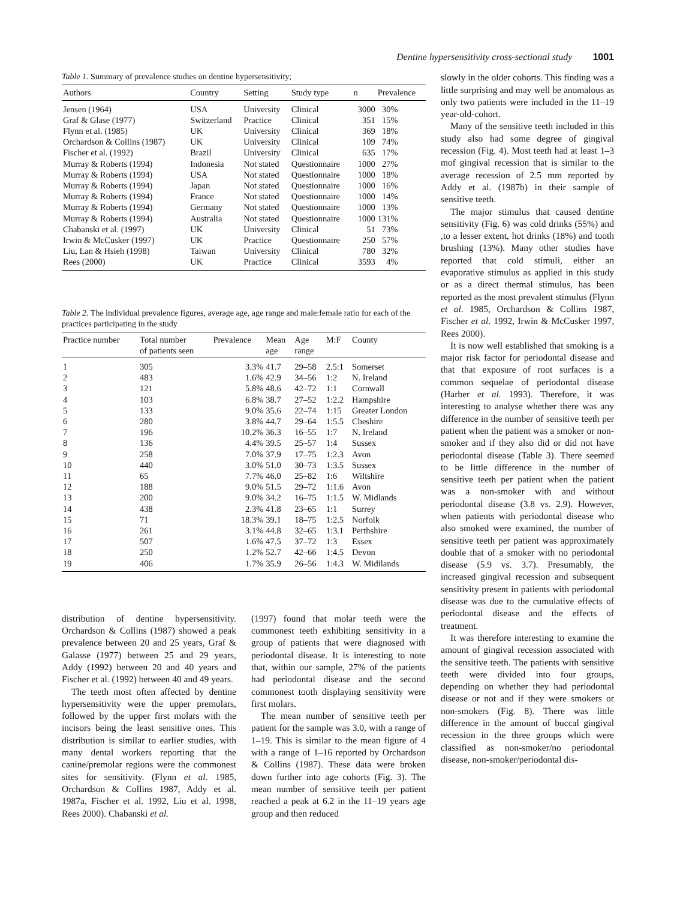Dentine hypersensitivity cross-sectional study 1001
Table 1. Summary of prevalence studies on dentine hypersensitivity;
| Authors | Country | Setting | Study type | n | Prevalence |
| --- | --- | --- | --- | --- | --- |
| Jensen (1964) | USA | University | Clinical | 3000 | 30% |
| Graf & Glase (1977) | Switzerland | Practice | Clinical | 351 | 15% |
| Flynn et al. (1985) | UK | University | Clinical | 369 | 18% |
| Orchardson & Collins (1987) | UK | University | Clinical | 109 | 74% |
| Fischer et al. (1992) | Brazil | University | Clinical | 635 | 17% |
| Murray & Roberts (1994) | Indonesia | Not stated | Questionnaire | 1000 | 27% |
| Murray & Roberts (1994) | USA | Not stated | Questionnaire | 1000 | 18% |
| Murray & Roberts (1994) | Japan | Not stated | Questionnaire | 1000 | 16% |
| Murray & Roberts (1994) | France | Not stated | Questionnaire | 1000 | 14% |
| Murray & Roberts (1994) | Germany | Not stated | Questionnaire | 1000 | 13% |
| Murray & Roberts (1994) | Australia | Not stated | Questionnaire | 1000 | 131% |
| Chabanski et al. (1997) | UK | University | Clinical | 51 | 73% |
| Irwin & McCusker (1997) | UK | Practice | Questionnaire | 250 | 57% |
| Liu, Lan & Hsieh (1998) | Taiwan | University | Clinical | 780 | 32% |
| Rees (2000) | UK | Practice | Clinical | 3593 | 4% |
Table 2. The individual prevalence figures, average age, age range and male:female ratio for each of the practices participating in the study
| Practice number | Total number of patients seen | Prevalence | Mean age | Age range | M:F | County |
| --- | --- | --- | --- | --- | --- | --- |
| 1 | 305 | 3.3% | 41.7 | 29–58 | 2.5:1 | Somerset |
| 2 | 483 | 1.6% | 42.9 | 34–56 | 1:2 | N. Ireland |
| 3 | 121 | 5.8% | 48.6 | 42–72 | 1:1 | Cornwall |
| 4 | 103 | 6.8% | 38.7 | 27–52 | 1:2.2 | Hampshire |
| 5 | 133 | 9.0% | 35.6 | 22–74 | 1:15 | Greater London |
| 6 | 280 | 3.8% | 44.7 | 29–64 | 1:5.5 | Cheshire |
| 7 | 196 | 10.2% | 36.3 | 16–55 | 1:7 | N. Ireland |
| 8 | 136 | 4.4% | 39.5 | 25–57 | 1:4 | Sussex |
| 9 | 258 | 7.0% | 37.9 | 17–75 | 1:2.3 | Avon |
| 10 | 440 | 3.0% | 51.0 | 30–73 | 1:3.5 | Sussex |
| 11 | 65 | 7.7% | 46.0 | 25–82 | 1:6 | Wiltshire |
| 12 | 188 | 9.0% | 51.5 | 29–72 | 1:1.6 | Avon |
| 13 | 200 | 9.0% | 34.2 | 16–75 | 1:1.5 | W. Midlands |
| 14 | 438 | 2.3% | 41.8 | 23–65 | 1:1 | Surrey |
| 15 | 71 | 18.3% | 39.1 | 18–75 | 1:2.5 | Norfolk |
| 16 | 261 | 3.1% | 44.8 | 32–65 | 1:3.1 | Perthshire |
| 17 | 507 | 1.6% | 47.5 | 37–72 | 1:3 | Essex |
| 18 | 250 | 1.2% | 52.7 | 42–66 | 1:4.5 | Devon |
| 19 | 406 | 1.7% | 35.9 | 26–56 | 1:4.3 | W. Midilands |
distribution of dentine hypersensitivity. Orchardson & Collins (1987) showed a peak prevalence between 20 and 25 years, Graf & Galasse (1977) between 25 and 29 years, Addy (1992) between 20 and 40 years and Fischer et al. (1992) between 40 and 49 years.
The teeth most often affected by dentine hypersensitivity were the upper premolars, followed by the upper first molars with the incisors being the least sensitive ones. This distribution is similar to earlier studies, with many dental workers reporting that the canine/premolar regions were the commonest sites for sensitivity. (Flynn et al. 1985, Orchardson & Collins 1987, Addy et al. 1987a, Fischer et al. 1992, Liu et al. 1998, Rees 2000). Chabanski et al.
(1997) found that molar teeth were the commonest teeth exhibiting sensitivity in a group of patients that were diagnosed with periodontal disease. It is interesting to note that, within our sample, 27% of the patients had periodontal disease and the second commonest tooth displaying sensitivity were first molars.
The mean number of sensitive teeth per patient for the sample was 3.0, with a range of 1–19. This is similar to the mean figure of 4 with a range of 1–16 reported by Orchardson & Collins (1987). These data were broken down further into age cohorts (Fig. 3). The mean number of sensitive teeth per patient reached a peak at 6.2 in the 11–19 years age group and then reduced
slowly in the older cohorts. This finding was a little surprising and may well be anomalous as only two patients were included in the 11–19 year-old-cohort.
Many of the sensitive teeth included in this study also had some degree of gingival recession (Fig. 4). Most teeth had at least 1–3 mof gingival recession that is similar to the average recession of 2.5 mm reported by Addy et al. (1987b) in their sample of sensitive teeth.
The major stimulus that caused dentine sensitivity (Fig. 6) was cold drinks (55%) and ,to a lesser extent, hot drinks (18%) and tooth brushing (13%). Many other studies have reported that cold stimuli, either an evaporative stimulus as applied in this study or as a direct thermal stimulus, has been reported as the most prevalent stimulus (Flynn et al. 1985, Orchardson & Collins 1987, Fischer et al. 1992, Irwin & McCusker 1997, Rees 2000).
It is now well established that smoking is a major risk factor for periodontal disease and that that exposure of root surfaces is a common sequelae of periodontal disease (Harber et al. 1993). Therefore, it was interesting to analyse whether there was any difference in the number of sensitive teeth per patient when the patient was a smoker or non-smoker and if they also did or did not have periodontal disease (Table 3). There seemed to be little difference in the number of sensitive teeth per patient when the patient was a non-smoker with and without periodontal disease (3.8 vs. 2.9). However, when patients with periodontal disease who also smoked were examined, the number of sensitive teeth per patient was approximately double that of a smoker with no periodontal disease (5.9 vs. 3.7). Presumably, the increased gingival recession and subsequent sensitivity present in patients with periodontal disease was due to the cumulative effects of periodontal disease and the effects of treatment.
It was therefore interesting to examine the amount of gingival recession associated with the sensitive teeth. The patients with sensitive teeth were divided into four groups, depending on whether they had periodontal disease or not and if they were smokers or non-smokers (Fig. 8). There was little difference in the amount of buccal gingival recession in the three groups which were classified as non-smoker/no periodontal disease, non-smoker/periodontal dis-